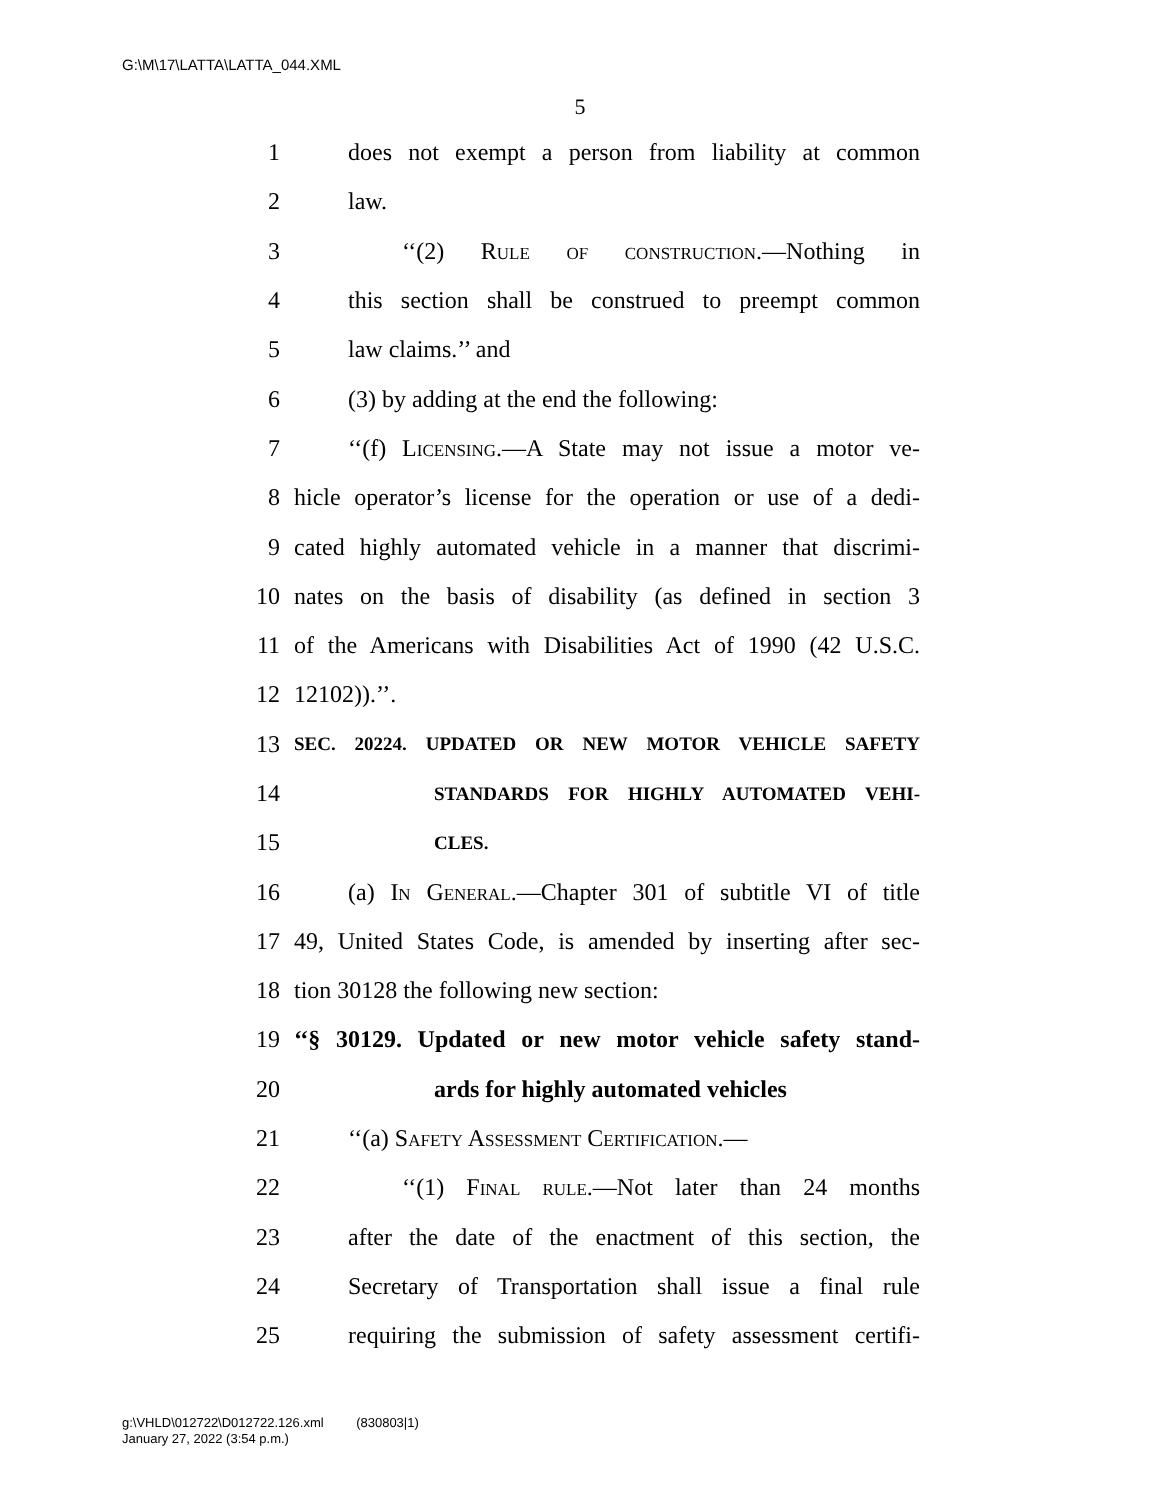G:\M\17\LATTA\LATTA_044.XML
5
1 does not exempt a person from liability at common
2 law.
3 ‘‘(2) Rule of construction.—Nothing in
4 this section shall be construed to preempt common
5 law claims.’’ and
6 (3) by adding at the end the following:
7 ‘‘(f) Licensing.—A State may not issue a motor ve-
8 hicle operator’s license for the operation or use of a dedi-
9 cated highly automated vehicle in a manner that discrimi-
10 nates on the basis of disability (as defined in section 3
11 of the Americans with Disabilities Act of 1990 (42 U.S.C.
12 12102)).’’.
13 SEC. 20224. UPDATED OR NEW MOTOR VEHICLE SAFETY
14 STANDARDS FOR HIGHLY AUTOMATED VEHI-
15 CLES.
16 (a) In General.—Chapter 301 of subtitle VI of title
17 49, United States Code, is amended by inserting after sec-
18 tion 30128 the following new section:
19 ‘‘§ 30129. Updated or new motor vehicle safety stand-
20 ards for highly automated vehicles
21 ‘‘(a) Safety Assessment Certification.—
22 ‘‘(1) Final rule.—Not later than 24 months
23 after the date of the enactment of this section, the
24 Secretary of Transportation shall issue a final rule
25 requiring the submission of safety assessment certifi-
g:\VHLD\012722\D012722.126.xml (830803|1)
January 27, 2022 (3:54 p.m.)